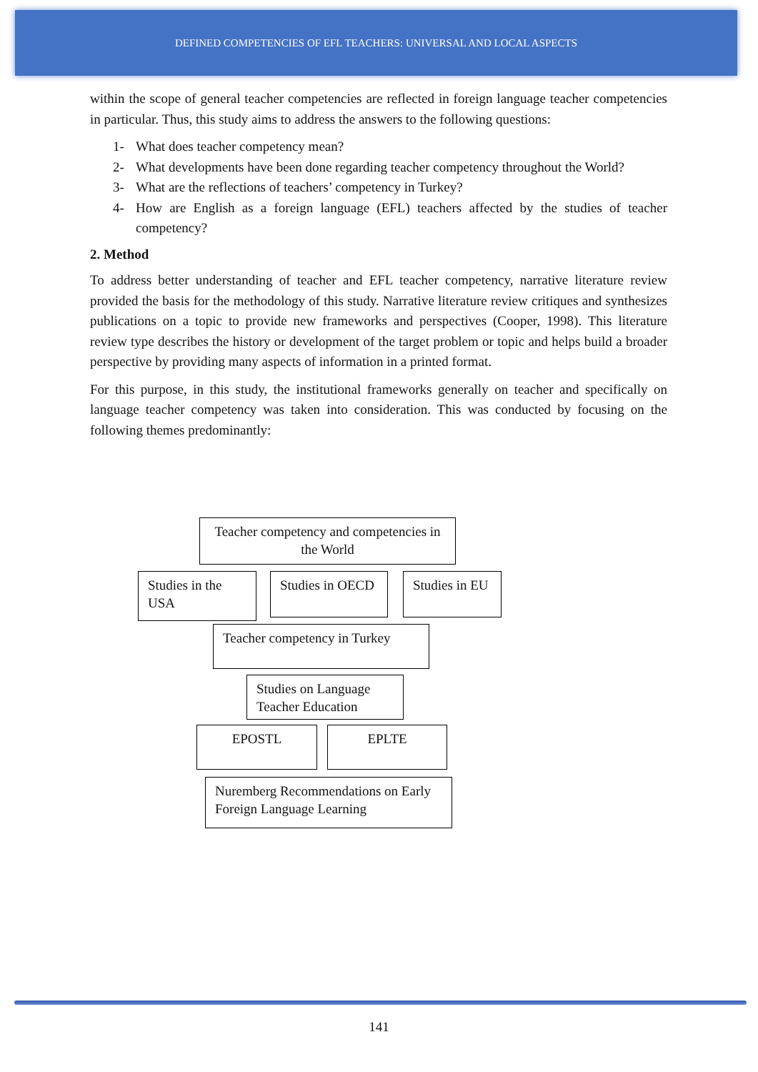DEFINED COMPETENCIES OF EFL TEACHERS: UNIVERSAL AND LOCAL ASPECTS
within the scope of general teacher competencies are reflected in foreign language teacher competencies in particular. Thus, this study aims to address the answers to the following questions:
1- What does teacher competency mean?
2- What developments have been done regarding teacher competency throughout the World?
3- What are the reflections of teachers’ competency in Turkey?
4- How are English as a foreign language (EFL) teachers affected by the studies of teacher competency?
2. Method
To address better understanding of teacher and EFL teacher competency, narrative literature review provided the basis for the methodology of this study. Narrative literature review critiques and synthesizes publications on a topic to provide new frameworks and perspectives (Cooper, 1998). This literature review type describes the history or development of the target problem or topic and helps build a broader perspective by providing many aspects of information in a printed format.
For this purpose, in this study, the institutional frameworks generally on teacher and specifically on language teacher competency was taken into consideration. This was conducted by focusing on the following themes predominantly:
Teacher competency and competencies in the World
Studies in the USA
Studies in OECD
Studies in EU
Teacher competency in Turkey
Studies on Language Teacher Education
EPOSTL EPLTE
Nuremberg Recommendations on Early Foreign Language Learning
141